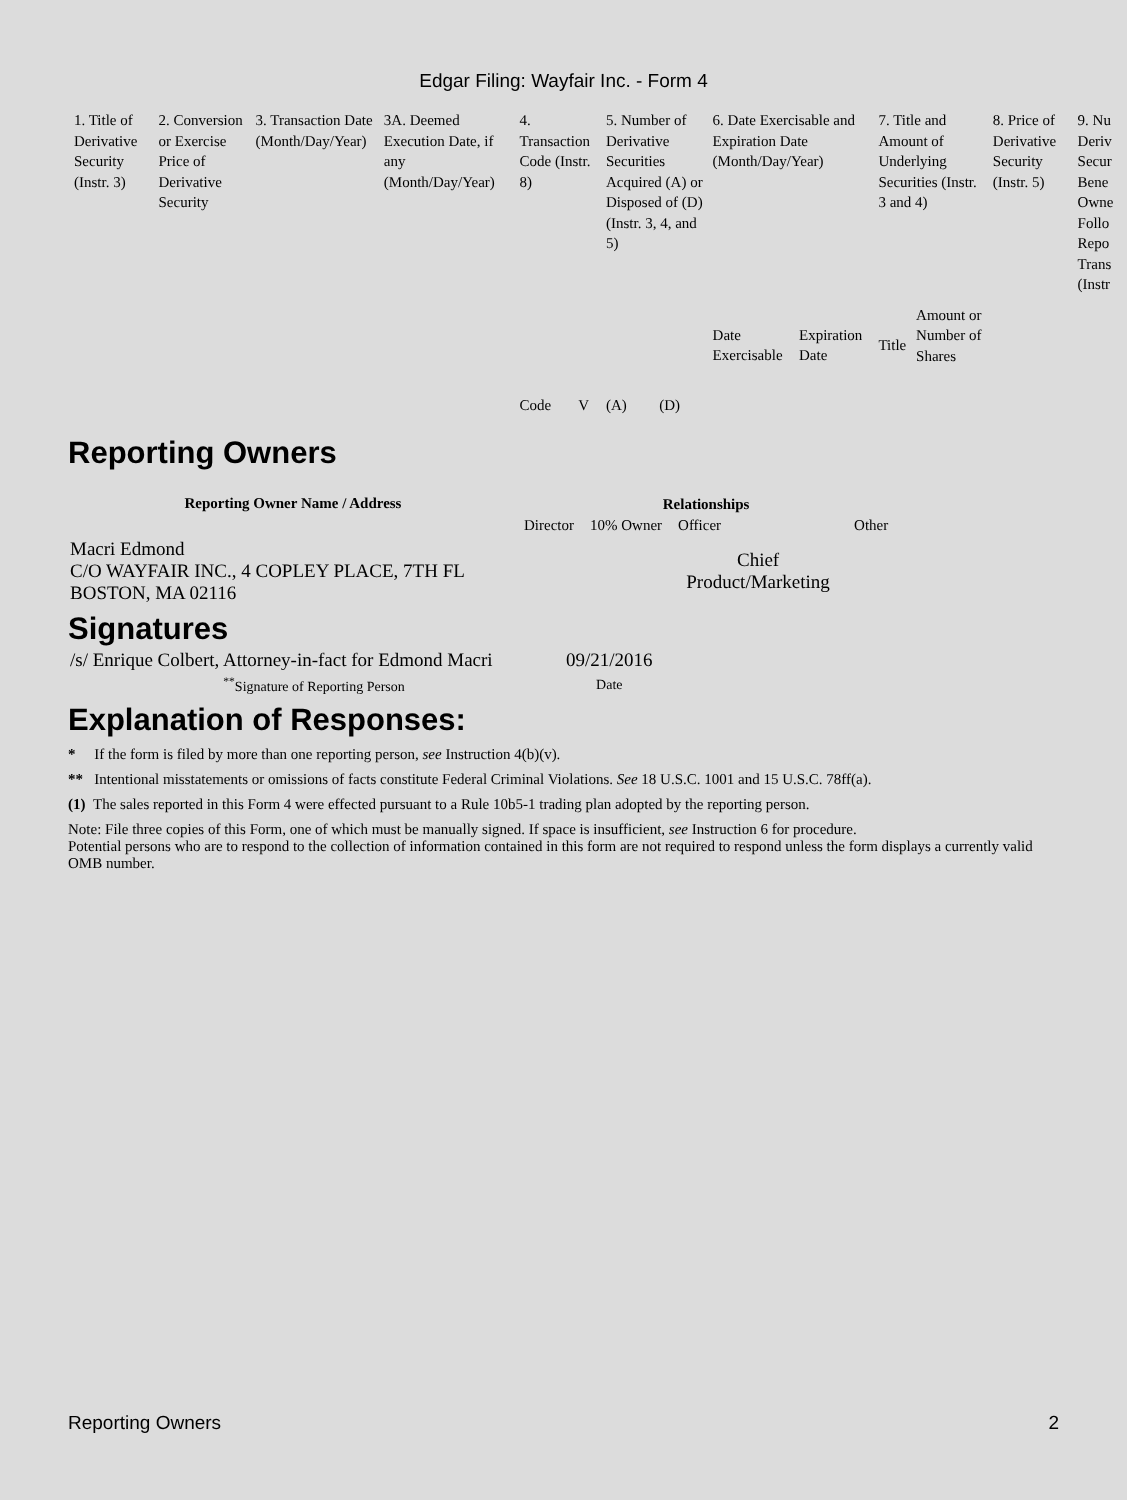Edgar Filing: Wayfair Inc. - Form 4
| 1. Title of Derivative Security (Instr. 3) | 2. Conversion or Exercise Price of Derivative Security | 3. Transaction Date (Month/Day/Year) | 3A. Deemed Execution Date, if any (Month/Day/Year) | 4. Transaction Code (Instr. 8) | | 5. Number of Derivative Securities Acquired (A) or Disposed of (D) (Instr. 3, 4, and 5) | | 6. Date Exercisable and Expiration Date (Month/Day/Year) | | 7. Title and Amount of Underlying Securities (Instr. 3 and 4) | | 8. Price of Derivative Security (Instr. 5) | 9. Nu Deriv Secur Bene Owne Follo Repo Trans (Instr |
| | | | | Code | V | (A) | (D) | Date Exercisable | Expiration Date | Title | Amount or Number of Shares | | |
Reporting Owners
| Reporting Owner Name / Address | Relationships | | | |
| --- | --- | --- | --- | --- |
| | Director | 10% Owner | Officer | Other |
| Macri Edmond C/O WAYFAIR INC., 4 COPLEY PLACE, 7TH FL BOSTON, MA 02116 | | | Chief Product/Marketing | |
Signatures
| /s/ Enrique Colbert, Attorney-in-fact for Edmond Macri | 09/21/2016 |
| <sup>**</sup> Signature of Reporting Person | Date |
Explanation of Responses:
* If the form is filed by more than one reporting person, see Instruction 4(b)(v).
** Intentional misstatements or omissions of facts constitute Federal Criminal Violations. See 18 U.S.C. 1001 and 15 U.S.C. 78ff(a).
(1) The sales reported in this Form 4 were effected pursuant to a Rule 10b5-1 trading plan adopted by the reporting person.
Note: File three copies of this Form, one of which must be manually signed. If space is insufficient, see Instruction 6 for procedure.
Potential persons who are to respond to the collection of information contained in this form are not required to respond unless the form displays a currently valid OMB number.
Reporting Owners 2